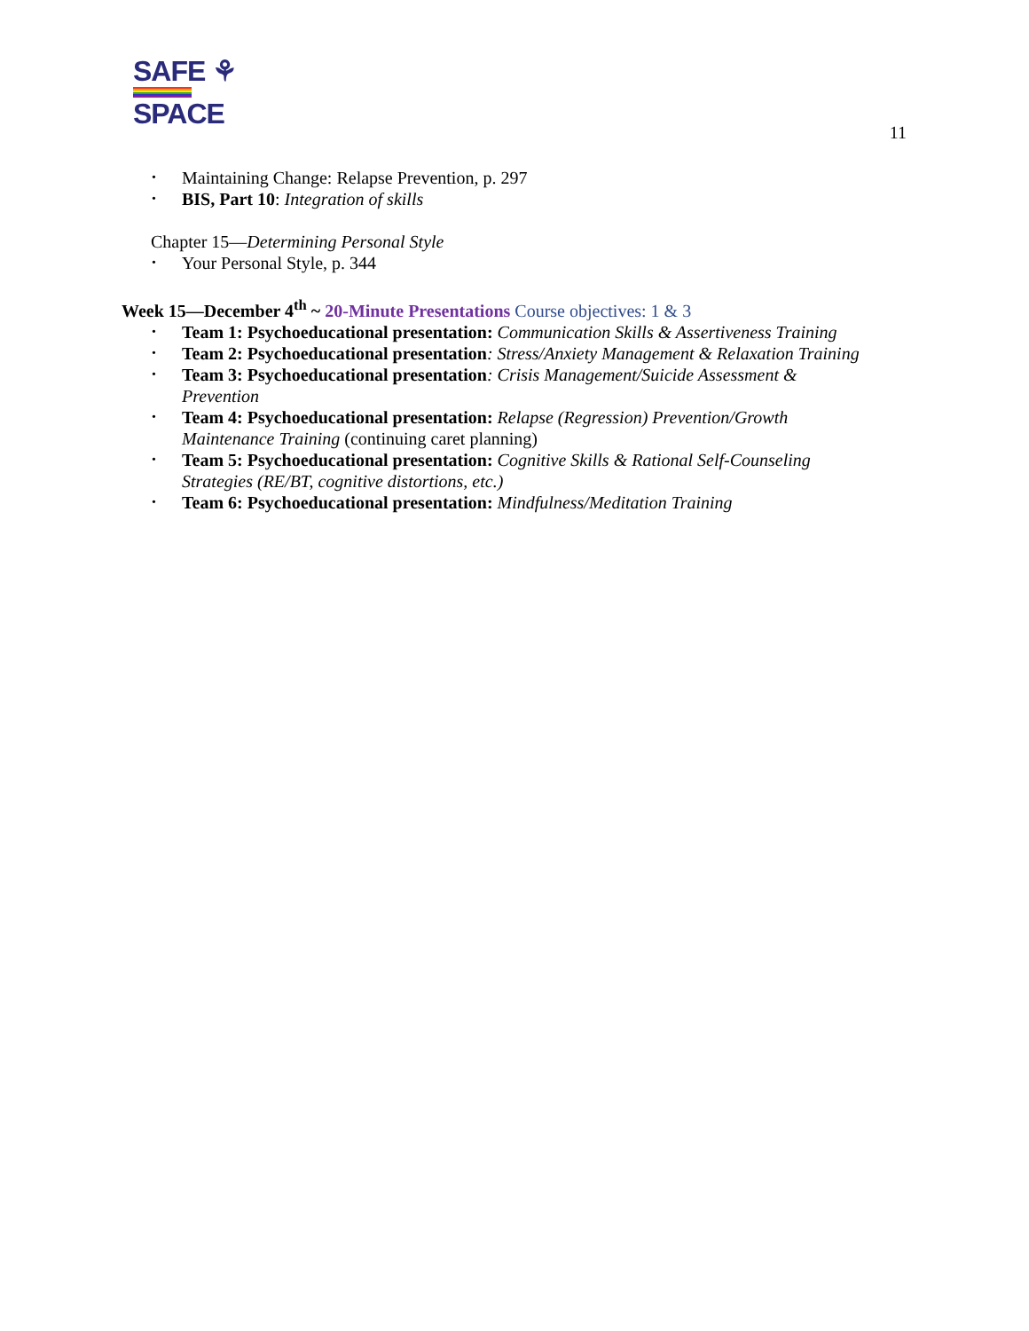SAFE ⚘
SPACE
11
Maintaining Change: Relapse Prevention, p. 297
BIS, Part 10: Integration of skills
Chapter 15—Determining Personal Style
Your Personal Style, p. 344
Week 15—December 4<sup>th</sup> ~ 20-Minute Presentations Course objectives: 1 & 3
Team 1: Psychoeducational presentation: Communication Skills & Assertiveness Training
Team 2: Psychoeducational presentation: Stress/Anxiety Management & Relaxation Training
Team 3: Psychoeducational presentation: Crisis Management/Suicide Assessment &
Prevention
Team 4: Psychoeducational presentation: Relapse (Regression) Prevention/Growth
Maintenance Training (continuing caret planning)
Team 5: Psychoeducational presentation: Cognitive Skills & Rational Self-Counseling
Strategies (RE/BT, cognitive distortions, etc.)
Team 6: Psychoeducational presentation: Mindfulness/Meditation Training